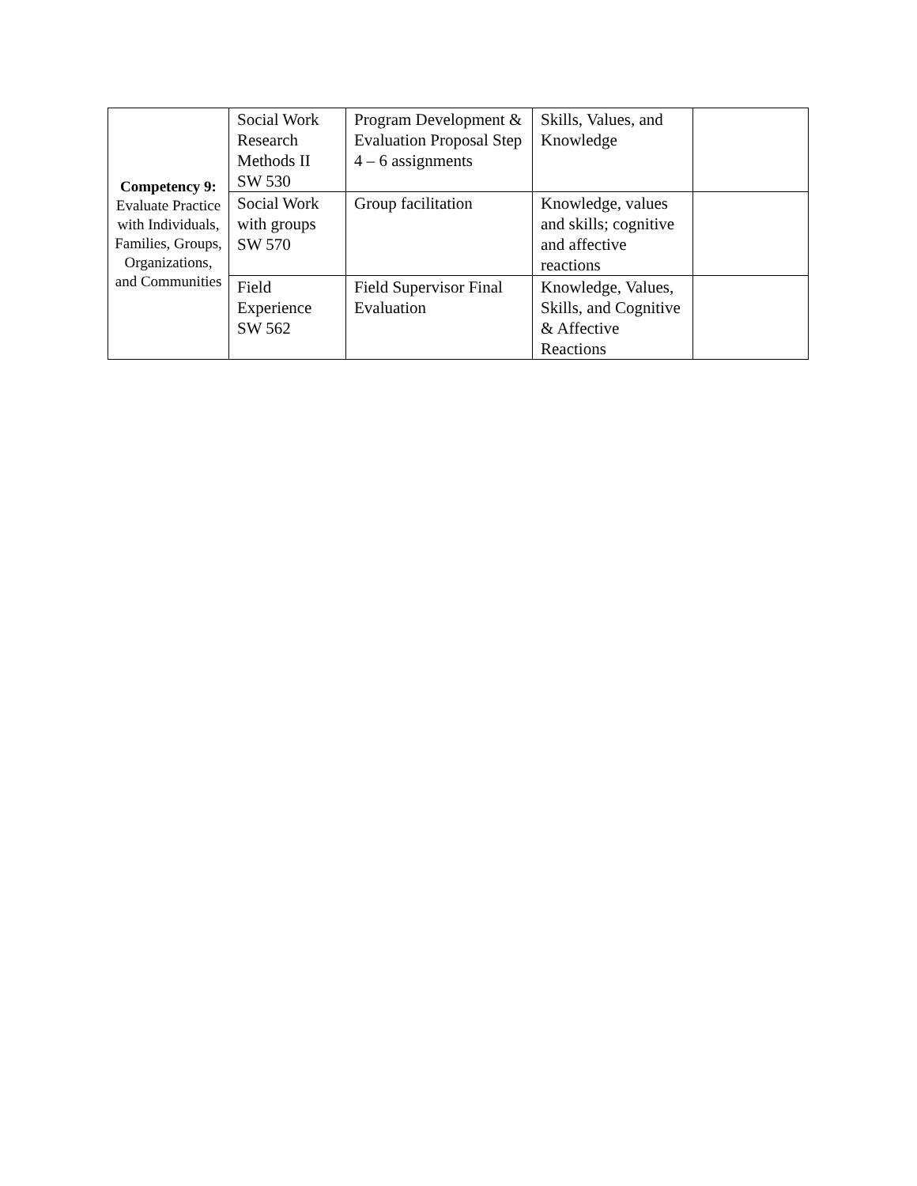| Competency 9: Evaluate Practice with Individuals, Families, Groups, Organizations, and Communities | Social Work Research Methods II SW 530 | Program Development & Evaluation Proposal Step 4 – 6 assignments | Skills, Values, and Knowledge | |
| | Social Work with groups SW 570 | Group facilitation | Knowledge, values and skills; cognitive and affective reactions | |
| | Field Experience SW 562 | Field Supervisor Final Evaluation | Knowledge, Values, Skills, and Cognitive & Affective Reactions | |